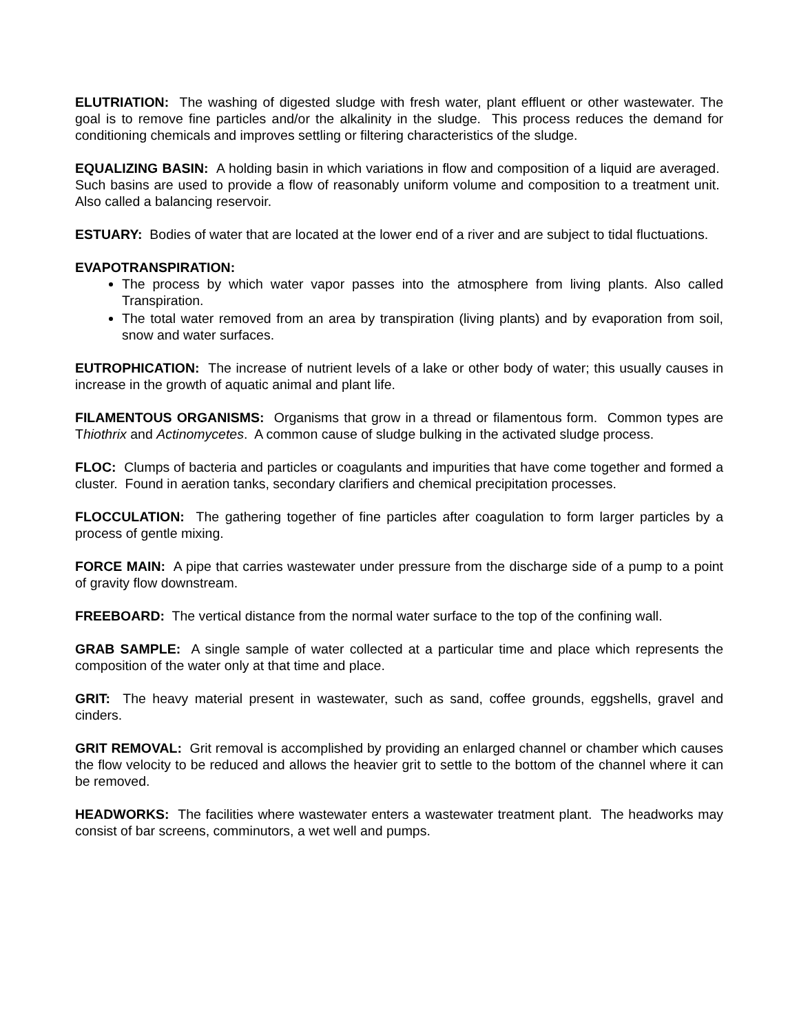ELUTRIATION: The washing of digested sludge with fresh water, plant effluent or other wastewater. The goal is to remove fine particles and/or the alkalinity in the sludge. This process reduces the demand for conditioning chemicals and improves settling or filtering characteristics of the sludge.
EQUALIZING BASIN: A holding basin in which variations in flow and composition of a liquid are averaged. Such basins are used to provide a flow of reasonably uniform volume and composition to a treatment unit. Also called a balancing reservoir.
ESTUARY: Bodies of water that are located at the lower end of a river and are subject to tidal fluctuations.
EVAPOTRANSPIRATION:
The process by which water vapor passes into the atmosphere from living plants. Also called Transpiration.
The total water removed from an area by transpiration (living plants) and by evaporation from soil, snow and water surfaces.
EUTROPHICATION: The increase of nutrient levels of a lake or other body of water; this usually causes in increase in the growth of aquatic animal and plant life.
FILAMENTOUS ORGANISMS: Organisms that grow in a thread or filamentous form. Common types are Thiothrix and Actinomycetes. A common cause of sludge bulking in the activated sludge process.
FLOC: Clumps of bacteria and particles or coagulants and impurities that have come together and formed a cluster. Found in aeration tanks, secondary clarifiers and chemical precipitation processes.
FLOCCULATION: The gathering together of fine particles after coagulation to form larger particles by a process of gentle mixing.
FORCE MAIN: A pipe that carries wastewater under pressure from the discharge side of a pump to a point of gravity flow downstream.
FREEBOARD: The vertical distance from the normal water surface to the top of the confining wall.
GRAB SAMPLE: A single sample of water collected at a particular time and place which represents the composition of the water only at that time and place.
GRIT: The heavy material present in wastewater, such as sand, coffee grounds, eggshells, gravel and cinders.
GRIT REMOVAL: Grit removal is accomplished by providing an enlarged channel or chamber which causes the flow velocity to be reduced and allows the heavier grit to settle to the bottom of the channel where it can be removed.
HEADWORKS: The facilities where wastewater enters a wastewater treatment plant. The headworks may consist of bar screens, comminutors, a wet well and pumps.